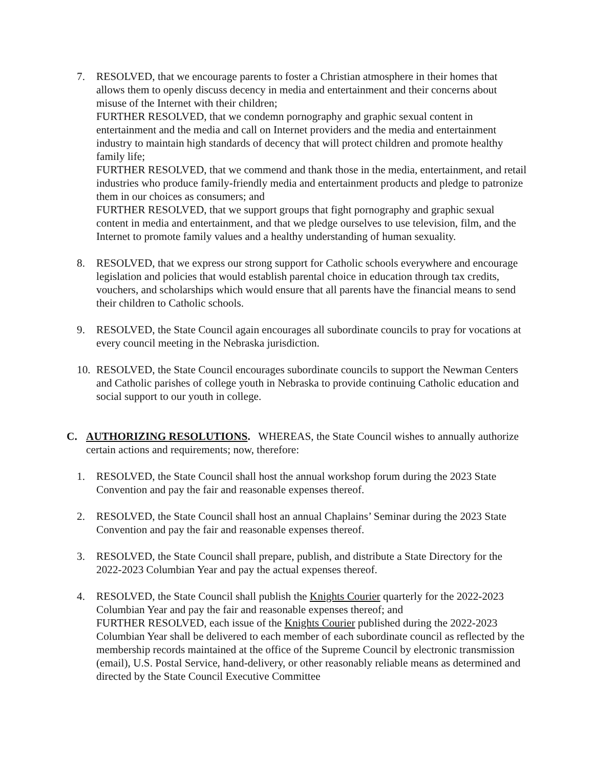7. RESOLVED, that we encourage parents to foster a Christian atmosphere in their homes that allows them to openly discuss decency in media and entertainment and their concerns about misuse of the Internet with their children;
FURTHER RESOLVED, that we condemn pornography and graphic sexual content in entertainment and the media and call on Internet providers and the media and entertainment industry to maintain high standards of decency that will protect children and promote healthy family life;
FURTHER RESOLVED, that we commend and thank those in the media, entertainment, and retail industries who produce family-friendly media and entertainment products and pledge to patronize them in our choices as consumers; and
FURTHER RESOLVED, that we support groups that fight pornography and graphic sexual content in media and entertainment, and that we pledge ourselves to use television, film, and the Internet to promote family values and a healthy understanding of human sexuality.
8. RESOLVED, that we express our strong support for Catholic schools everywhere and encourage legislation and policies that would establish parental choice in education through tax credits, vouchers, and scholarships which would ensure that all parents have the financial means to send their children to Catholic schools.
9. RESOLVED, the State Council again encourages all subordinate councils to pray for vocations at every council meeting in the Nebraska jurisdiction.
10.
RESOLVED, the State Council encourages subordinate councils to support the Newman Centers and Catholic parishes of college youth in Nebraska to provide continuing Catholic education and social support to our youth in college.
C. AUTHORIZING RESOLUTIONS. WHEREAS, the State Council wishes to annually authorize certain actions and requirements; now, therefore:
1. RESOLVED, the State Council shall host the annual workshop forum during the 2023 State Convention and pay the fair and reasonable expenses thereof.
2. RESOLVED, the State Council shall host an annual Chaplains’ Seminar during the 2023 State Convention and pay the fair and reasonable expenses thereof.
3. RESOLVED, the State Council shall prepare, publish, and distribute a State Directory for the 2022-2023 Columbian Year and pay the actual expenses thereof.
4. RESOLVED, the State Council shall publish the Knights Courier quarterly for the 2022-2023 Columbian Year and pay the fair and reasonable expenses thereof; and
FURTHER RESOLVED, each issue of the Knights Courier published during the 2022-2023 Columbian Year shall be delivered to each member of each subordinate council as reflected by the membership records maintained at the office of the Supreme Council by electronic transmission (email), U.S. Postal Service, hand-delivery, or other reasonably reliable means as determined and directed by the State Council Executive Committee